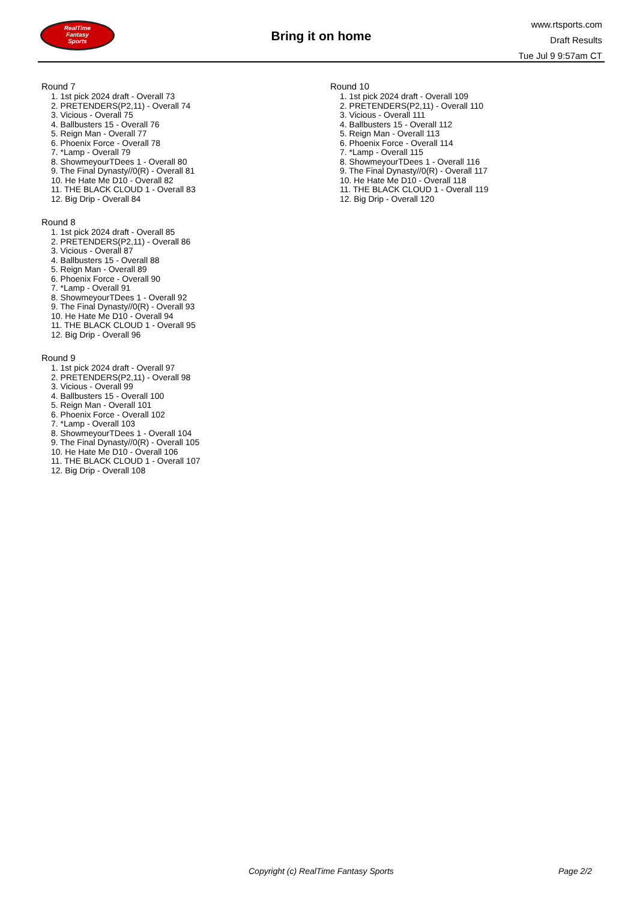RealTime
Fantasy
Sports
Bring it on home
www.rtsports.com
Draft Results
Tue Jul 9 9:57am CT
Round 7
1. 1st pick 2024 draft - Overall 73
2. PRETENDERS(P2,11) - Overall 74
3. Vicious - Overall 75
4. Ballbusters 15 - Overall 76
5. Reign Man - Overall 77
6. Phoenix Force - Overall 78
7. *Lamp - Overall 79
8. ShowmeyourTDees 1 - Overall 80
9. The Final Dynasty//0(R) - Overall 81
10. He Hate Me D10 - Overall 82
11. THE BLACK CLOUD 1 - Overall 83
12. Big Drip - Overall 84
Round 8
1. 1st pick 2024 draft - Overall 85
2. PRETENDERS(P2,11) - Overall 86
3. Vicious - Overall 87
4. Ballbusters 15 - Overall 88
5. Reign Man - Overall 89
6. Phoenix Force - Overall 90
7. *Lamp - Overall 91
8. ShowmeyourTDees 1 - Overall 92
9. The Final Dynasty//0(R) - Overall 93
10. He Hate Me D10 - Overall 94
11. THE BLACK CLOUD 1 - Overall 95
12. Big Drip - Overall 96
Round 9
1. 1st pick 2024 draft - Overall 97
2. PRETENDERS(P2,11) - Overall 98
3. Vicious - Overall 99
4. Ballbusters 15 - Overall 100
5. Reign Man - Overall 101
6. Phoenix Force - Overall 102
7. *Lamp - Overall 103
8. ShowmeyourTDees 1 - Overall 104
9. The Final Dynasty//0(R) - Overall 105
10. He Hate Me D10 - Overall 106
11. THE BLACK CLOUD 1 - Overall 107
12. Big Drip - Overall 108
Round 10
1. 1st pick 2024 draft - Overall 109
2. PRETENDERS(P2,11) - Overall 110
3. Vicious - Overall 111
4. Ballbusters 15 - Overall 112
5. Reign Man - Overall 113
6. Phoenix Force - Overall 114
7. *Lamp - Overall 115
8. ShowmeyourTDees 1 - Overall 116
9. The Final Dynasty//0(R) - Overall 117
10. He Hate Me D10 - Overall 118
11. THE BLACK CLOUD 1 - Overall 119
12. Big Drip - Overall 120
Copyright (c) RealTime Fantasy Sports Page 2/2